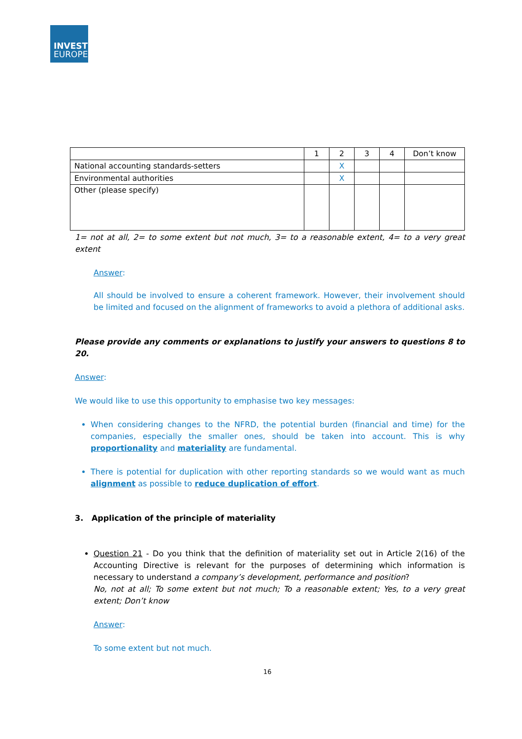INVEST
EUROPE
| | 1 | 2 | 3 | 4 | Don’t know |
| National accounting standards-setters | | X | | | |
| Environmental authorities | | X | | | |
| Other (please specify) | | | | | |
1= not at all, 2= to some extent but not much, 3= to a reasonable extent, 4= to a very great extent
Answer:
All should be involved to ensure a coherent framework. However, their involvement should be limited and focused on the alignment of frameworks to avoid a plethora of additional asks.
Please provide any comments or explanations to justify your answers to questions 8 to 20.
Answer:
We would like to use this opportunity to emphasise two key messages:
When considering changes to the NFRD, the potential burden (financial and time) for the companies, especially the smaller ones, should be taken into account. This is why proportionality and materiality are fundamental.
There is potential for duplication with other reporting standards so we would want as much alignment as possible to reduce duplication of effort.
3. Application of the principle of materiality
Question 21 - Do you think that the definition of materiality set out in Article 2(16) of the Accounting Directive is relevant for the purposes of determining which information is necessary to understand a company’s development, performance and position?
No, not at all; To some extent but not much; To a reasonable extent; Yes, to a very great extent; Don’t know
Answer:
To some extent but not much.
16